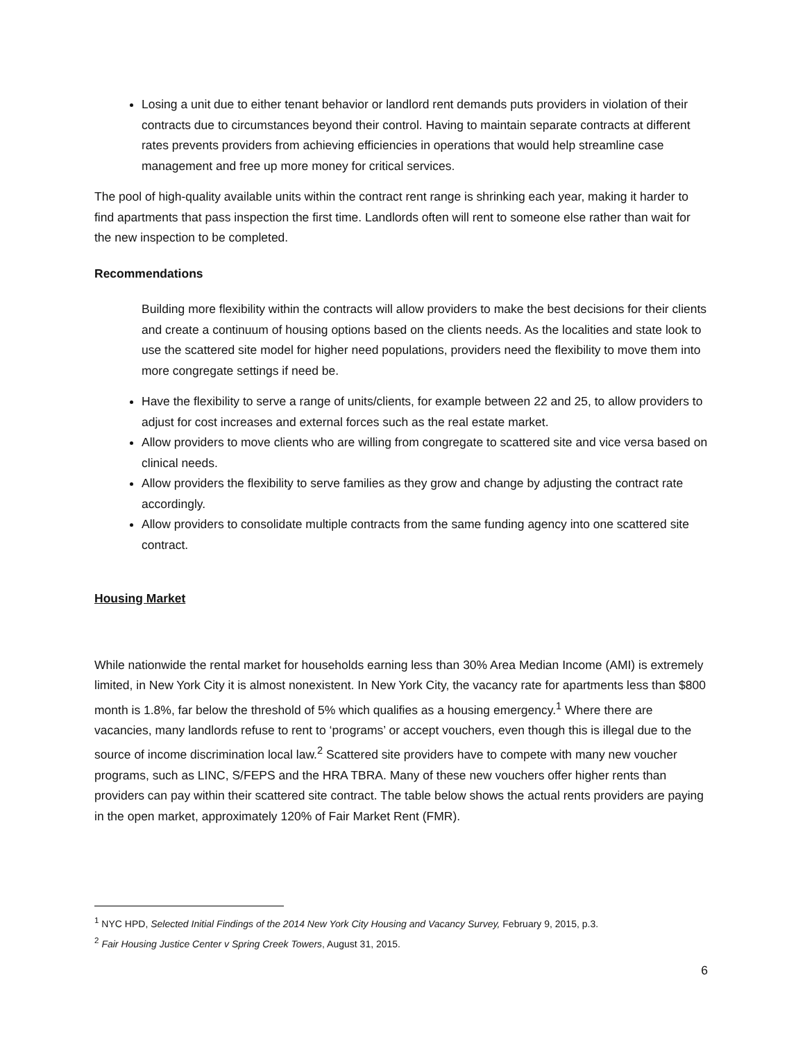Losing a unit due to either tenant behavior or landlord rent demands puts providers in violation of their contracts due to circumstances beyond their control. Having to maintain separate contracts at different rates prevents providers from achieving efficiencies in operations that would help streamline case management and free up more money for critical services.
The pool of high-quality available units within the contract rent range is shrinking each year, making it harder to find apartments that pass inspection the first time. Landlords often will rent to someone else rather than wait for the new inspection to be completed.
Recommendations
Building more flexibility within the contracts will allow providers to make the best decisions for their clients and create a continuum of housing options based on the clients needs. As the localities and state look to use the scattered site model for higher need populations, providers need the flexibility to move them into more congregate settings if need be.
Have the flexibility to serve a range of units/clients, for example between 22 and 25, to allow providers to adjust for cost increases and external forces such as the real estate market.
Allow providers to move clients who are willing from congregate to scattered site and vice versa based on clinical needs.
Allow providers the flexibility to serve families as they grow and change by adjusting the contract rate accordingly.
Allow providers to consolidate multiple contracts from the same funding agency into one scattered site contract.
Housing Market
While nationwide the rental market for households earning less than 30% Area Median Income (AMI) is extremely limited, in New York City it is almost nonexistent. In New York City, the vacancy rate for apartments less than $800 month is 1.8%, far below the threshold of 5% which qualifies as a housing emergency.<sup>1</sup> Where there are vacancies, many landlords refuse to rent to ‘programs’ or accept vouchers, even though this is illegal due to the source of income discrimination local law.<sup>2</sup> Scattered site providers have to compete with many new voucher programs, such as LINC, S/FEPS and the HRA TBRA. Many of these new vouchers offer higher rents than providers can pay within their scattered site contract. The table below shows the actual rents providers are paying in the open market, approximately 120% of Fair Market Rent (FMR).
<sup>1</sup> NYC HPD, Selected Initial Findings of the 2014 New York City Housing and Vacancy Survey, February 9, 2015, p.3.
<sup>2</sup> Fair Housing Justice Center v Spring Creek Towers, August 31, 2015.
6